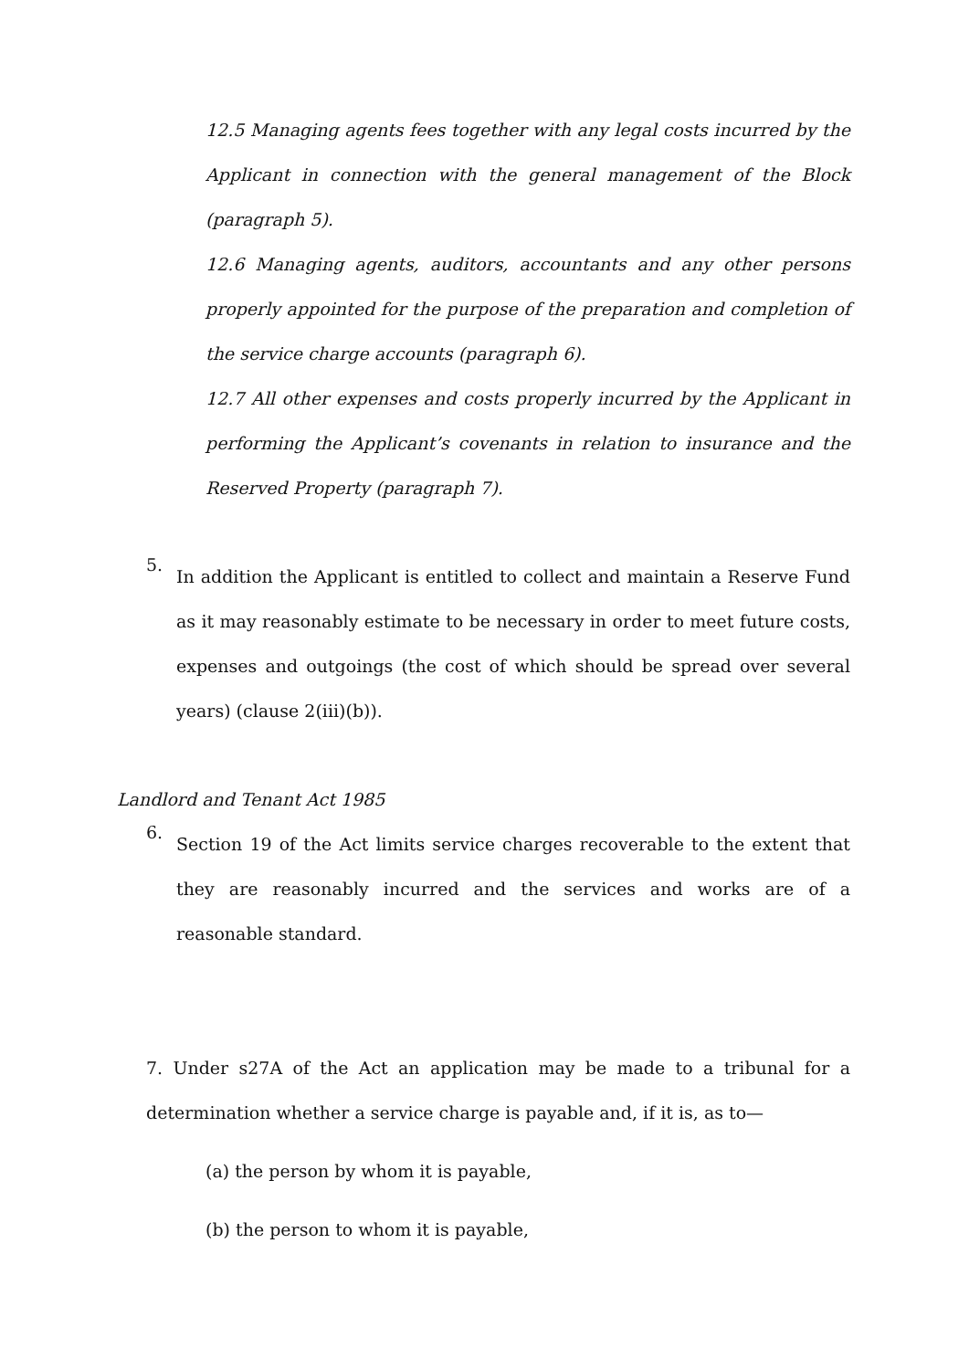12.5 Managing agents fees together with any legal costs incurred by the Applicant in connection with the general management of the Block (paragraph 5).
12.6 Managing agents, auditors, accountants and any other persons properly appointed for the purpose of the preparation and completion of the service charge accounts (paragraph 6).
12.7 All other expenses and costs properly incurred by the Applicant in performing the Applicant’s covenants in relation to insurance and the Reserved Property (paragraph 7).
5.
In addition the Applicant is entitled to collect and maintain a Reserve Fund as it may reasonably estimate to be necessary in order to meet future costs, expenses and outgoings (the cost of which should be spread over several years) (clause 2(iii)(b)).
Landlord and Tenant Act 1985
6.
Section 19 of the Act limits service charges recoverable to the extent that they are reasonably incurred and the services and works are of a reasonable standard.
7. Under s27A of the Act an application may be made to a tribunal for a determination whether a service charge is payable and, if it is, as to—
(a) the person by whom it is payable,
(b) the person to whom it is payable,